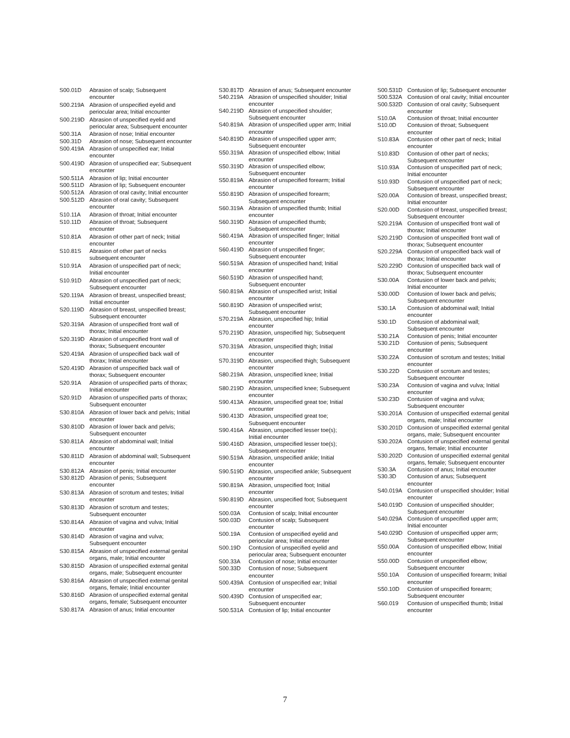| S00.01D | Abrasion of scalp; Subsequent encounter |
| S00.219A | Abrasion of unspecified eyelid and periocular area; Initial encounter |
| S00.219D | Abrasion of unspecified eyelid and periocular area; Subsequent encounter |
| S00.31A | Abrasion of nose; Initial encounter |
| S00.31D | Abrasion of nose; Subsequent encounter |
| S00.419A | Abrasion of unspecified ear; Initial encounter |
| S00.419D | Abrasion of unspecified ear; Subsequent encounter |
| S00.511A | Abrasion of lip; Initial encounter |
| S00.511D | Abrasion of lip; Subsequent encounter |
| S00.512A | Abrasion of oral cavity; Initial encounter |
| S00.512D | Abrasion of oral cavity; Subsequent encounter |
| S10.11A | Abrasion of throat; Initial encounter |
| S10.11D | Abrasion of throat; Subsequent encounter |
| S10.81A | Abrasion of other part of neck; Initial encounter |
| S10.81S | Abrasion of other part of necks subsequent encounter |
| S10.91A | Abrasion of unspecified part of neck; Initial encounter |
| S10.91D | Abrasion of unspecified part of neck; Subsequent encounter |
| S20.119A | Abrasion of breast, unspecified breast; Initial encounter |
| S20.119D | Abrasion of breast, unspecified breast; Subsequent encounter |
| S20.319A | Abrasion of unspecified front wall of thorax; Initial encounter |
| S20.319D | Abrasion of unspecified front wall of thorax; Subsequent encounter |
| S20.419A | Abrasion of unspecified back wall of thorax; Initial encounter |
| S20.419D | Abrasion of unspecified back wall of thorax; Subsequent encounter |
| S20.91A | Abrasion of unspecified parts of thorax; Initial encounter |
| S20.91D | Abrasion of unspecified parts of thorax; Subsequent encounter |
| S30.810A | Abrasion of lower back and pelvis; Initial encounter |
| S30.810D | Abrasion of lower back and pelvis; Subsequent encounter |
| S30.811A | Abrasion of abdominal wall; Initial encounter |
| S30.811D | Abrasion of abdominal wall; Subsequent encounter |
| S30.812A | Abrasion of penis; Initial encounter |
| S30.812D | Abrasion of penis; Subsequent encounter |
| S30.813A | Abrasion of scrotum and testes; Initial encounter |
| S30.813D | Abrasion of scrotum and testes; Subsequent encounter |
| S30.814A | Abrasion of vagina and vulva; Initial encounter |
| S30.814D | Abrasion of vagina and vulva; Subsequent encounter |
| S30.815A | Abrasion of unspecified external genital organs, male; Initial encounter |
| S30.815D | Abrasion of unspecified external genital organs, male; Subsequent encounter |
| S30.816A | Abrasion of unspecified external genital organs, female; Initial encounter |
| S30.816D | Abrasion of unspecified external genital organs, female; Subsequent encounter |
| S30.817A | Abrasion of anus; Initial encounter |
| S30.817D | Abrasion of anus; Subsequent encounter |
| S40.219A | Abrasion of unspecified shoulder; Initial encounter |
| S40.219D | Abrasion of unspecified shoulder; Subsequent encounter |
| S40.819A | Abrasion of unspecified upper arm; Initial encounter |
| S40.819D | Abrasion of unspecified upper arm; Subsequent encounter |
| S50.319A | Abrasion of unspecified elbow; Initial encounter |
| S50.319D | Abrasion of unspecified elbow; Subsequent encounter |
| S50.819A | Abrasion of unspecified forearm; Initial encounter |
| S50.819D | Abrasion of unspecified forearm; Subsequent encounter |
| S60.319A | Abrasion of unspecified thumb; Initial encounter |
| S60.319D | Abrasion of unspecified thumb; Subsequent encounter |
| S60.419A | Abrasion of unspecified finger; Initial encounter |
| S60.419D | Abrasion of unspecified finger; Subsequent encounter |
| S60.519A | Abrasion of unspecified hand; Initial encounter |
| S60.519D | Abrasion of unspecified hand; Subsequent encounter |
| S60.819A | Abrasion of unspecified wrist; Initial encounter |
| S60.819D | Abrasion of unspecified wrist; Subsequent encounter |
| S70.219A | Abrasion, unspecified hip; Initial encounter |
| S70.219D | Abrasion, unspecified hip; Subsequent encounter |
| S70.319A | Abrasion, unspecified thigh; Initial encounter |
| S70.319D | Abrasion, unspecified thigh; Subsequent encounter |
| S80.219A | Abrasion, unspecified knee; Initial encounter |
| S80.219D | Abrasion, unspecified knee; Subsequent encounter |
| S90.413A | Abrasion, unspecified great toe; Initial encounter |
| S90.413D | Abrasion, unspecified great toe; Subsequent encounter |
| S90.416A | Abrasion, unspecified lesser toe(s); Initial encounter |
| S90.416D | Abrasion, unspecified lesser toe(s); Subsequent encounter |
| S90.519A | Abrasion, unspecified ankle; Initial encounter |
| S90.519D | Abrasion, unspecified ankle; Subsequent encounter |
| S90.819A | Abrasion, unspecified foot; Initial encounter |
| S90.819D | Abrasion, unspecified foot; Subsequent encounter |
| S00.03A | Contusion of scalp; Initial encounter |
| S00.03D | Contusion of scalp; Subsequent encounter |
| S00.19A | Contusion of unspecified eyelid and periocular area; Initial encounter |
| S00.19D | Contusion of unspecified eyelid and periocular area; Subsequent encounter |
| S00.33A | Contusion of nose; Initial encounter |
| S00.33D | Contusion of nose; Subsequent encounter |
| S00.439A | Contusion of unspecified ear; Initial encounter |
| S00.439D | Contusion of unspecified ear; Subsequent encounter |
| S00.531A | Contusion of lip; Initial encounter |
| S00.531D | Contusion of lip; Subsequent encounter |
| S00.532A | Contusion of oral cavity; Initial encounter |
| S00.532D | Contusion of oral cavity; Subsequent encounter |
| S10.0A | Contusion of throat; Initial encounter |
| S10.0D | Contusion of throat; Subsequent encounter |
| S10.83A | Contusion of other part of neck; Initial encounter |
| S10.83D | Contusion of other part of necks; Subsequent encounter |
| S10.93A | Contusion of unspecified part of neck; Initial encounter |
| S10.93D | Contusion of unspecified part of neck; Subsequent encounter |
| S20.00A | Contusion of breast, unspecified breast; Initial encounter |
| S20.00D | Contusion of breast, unspecified breast; Subsequent encounter |
| S20.219A | Contusion of unspecified front wall of thorax; Initial encounter |
| S20.219D | Contusion of unspecified front wall of thorax; Subsequent encounter |
| S20.229A | Contusion of unspecified back wall of thorax; Initial encounter |
| S20.229D | Contusion of unspecified back wall of thorax; Subsequent encounter |
| S30.00A | Contusion of lower back and pelvis; Initial encounter |
| S30.00D | Contusion of lower back and pelvis; Subsequent encounter |
| S30.1A | Contusion of abdominal wall; Initial encounter |
| S30.1D | Contusion of abdominal wall; Subsequent encounter |
| S30.21A | Contusion of penis; Initial encounter |
| S30.21D | Contusion of penis; Subsequent encounter |
| S30.22A | Contusion of scrotum and testes; Initial encounter |
| S30.22D | Contusion of scrotum and testes; Subsequent encounter |
| S30.23A | Contusion of vagina and vulva; Initial encounter |
| S30.23D | Contusion of vagina and vulva; Subsequent encounter |
| S30.201A | Contusion of unspecified external genital organs, male; Initial encounter |
| S30.201D | Contusion of unspecified external genital organs, male; Subsequent encounter |
| S30.202A | Contusion of unspecified external genital organs, female; Initial encounter |
| S30.202D | Contusion of unspecified external genital organs, female; Subsequent encounter |
| S30.3A | Contusion of anus; Initial encounter |
| S30.3D | Contusion of anus; Subsequent encounter |
| S40.019A | Contusion of unspecified shoulder; Initial encounter |
| S40.019D | Contusion of unspecified shoulder; Subsequent encounter |
| S40.029A | Contusion of unspecified upper arm; Initial encounter |
| S40.029D | Contusion of unspecified upper arm; Subsequent encounter |
| S50.00A | Contusion of unspecified elbow; Initial encounter |
| S50.00D | Contusion of unspecified elbow; Subsequent encounter |
| S50.10A | Contusion of unspecified forearm; Initial encounter |
| S50.10D | Contusion of unspecified forearm; Subsequent encounter |
| S60.019 | Contusion of unspecified thumb; Initial encounter |
7